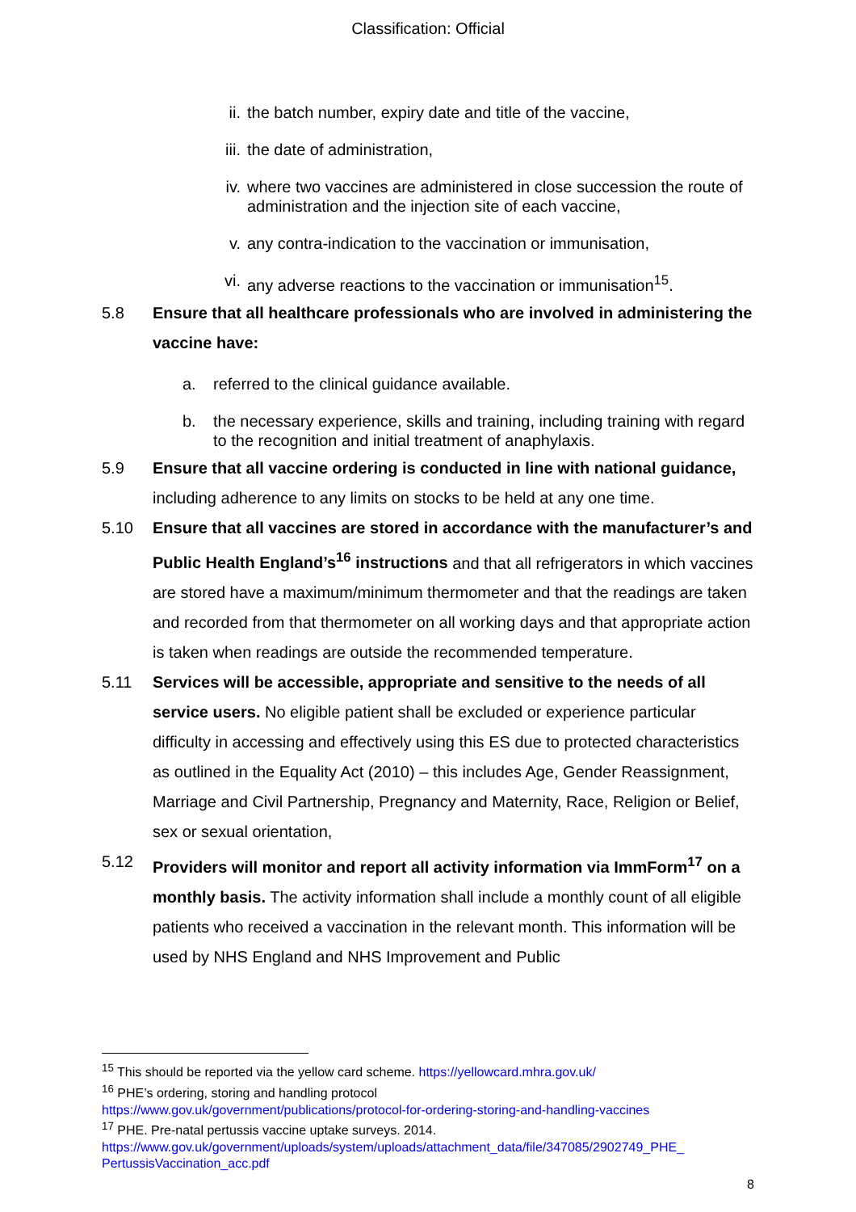Classification: Official
ii. the batch number, expiry date and title of the vaccine,
iii. the date of administration,
iv. where two vaccines are administered in close succession the route of administration and the injection site of each vaccine,
v. any contra-indication to the vaccination or immunisation,
vi. any adverse reactions to the vaccination or immunisation<sup>15</sup>.
5.8 Ensure that all healthcare professionals who are involved in administering the vaccine have:
a. referred to the clinical guidance available.
b. the necessary experience, skills and training, including training with regard to the recognition and initial treatment of anaphylaxis.
5.9 Ensure that all vaccine ordering is conducted in line with national guidance, including adherence to any limits on stocks to be held at any one time.
5.10 Ensure that all vaccines are stored in accordance with the manufacturer’s and Public Health England’s<sup>16</sup> instructions and that all refrigerators in which vaccines are stored have a maximum/minimum thermometer and that the readings are taken and recorded from that thermometer on all working days and that appropriate action is taken when readings are outside the recommended temperature.
5.11 Services will be accessible, appropriate and sensitive to the needs of all service users. No eligible patient shall be excluded or experience particular difficulty in accessing and effectively using this ES due to protected characteristics as outlined in the Equality Act (2010) – this includes Age, Gender Reassignment, Marriage and Civil Partnership, Pregnancy and Maternity, Race, Religion or Belief, sex or sexual orientation,
5.12 Providers will monitor and report all activity information via ImmForm<sup>17</sup> on a monthly basis. The activity information shall include a monthly count of all eligible patients who received a vaccination in the relevant month. This information will be used by NHS England and NHS Improvement and Public
<sup>15</sup> This should be reported via the yellow card scheme. https://yellowcard.mhra.gov.uk/
<sup>16</sup> PHE’s ordering, storing and handling protocol
https://www.gov.uk/government/publications/protocol-for-ordering-storing-and-handling-vaccines
<sup>17</sup> PHE. Pre-natal pertussis vaccine uptake surveys. 2014.
https://www.gov.uk/government/uploads/system/uploads/attachment_data/file/347085/2902749_PHE_ PertussisVaccination_acc.pdf
8